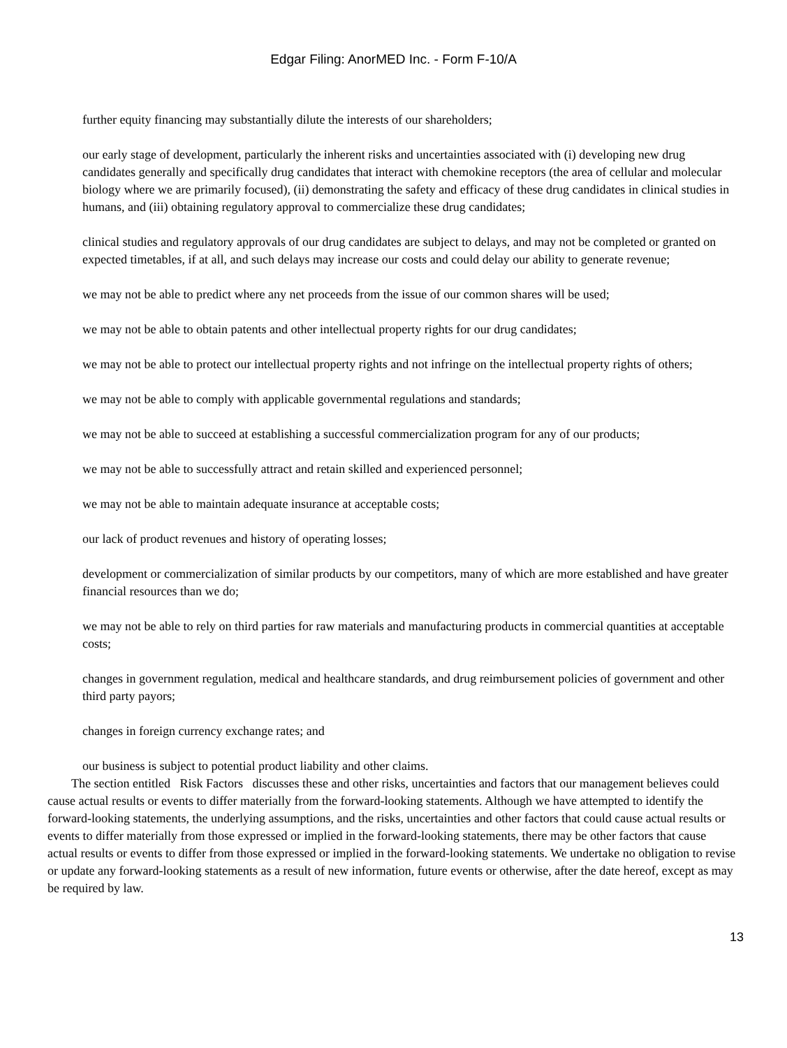Edgar Filing: AnorMED Inc. - Form F-10/A
further equity financing may substantially dilute the interests of our shareholders;
our early stage of development, particularly the inherent risks and uncertainties associated with (i) developing new drug candidates generally and specifically drug candidates that interact with chemokine receptors (the area of cellular and molecular biology where we are primarily focused), (ii) demonstrating the safety and efficacy of these drug candidates in clinical studies in humans, and (iii) obtaining regulatory approval to commercialize these drug candidates;
clinical studies and regulatory approvals of our drug candidates are subject to delays, and may not be completed or granted on expected timetables, if at all, and such delays may increase our costs and could delay our ability to generate revenue;
we may not be able to predict where any net proceeds from the issue of our common shares will be used;
we may not be able to obtain patents and other intellectual property rights for our drug candidates;
we may not be able to protect our intellectual property rights and not infringe on the intellectual property rights of others;
we may not be able to comply with applicable governmental regulations and standards;
we may not be able to succeed at establishing a successful commercialization program for any of our products;
we may not be able to successfully attract and retain skilled and experienced personnel;
we may not be able to maintain adequate insurance at acceptable costs;
our lack of product revenues and history of operating losses;
development or commercialization of similar products by our competitors, many of which are more established and have greater financial resources than we do;
we may not be able to rely on third parties for raw materials and manufacturing products in commercial quantities at acceptable costs;
changes in government regulation, medical and healthcare standards, and drug reimbursement policies of government and other third party payors;
changes in foreign currency exchange rates; and
our business is subject to potential product liability and other claims.
The section entitled Risk Factors discusses these and other risks, uncertainties and factors that our management believes could cause actual results or events to differ materially from the forward-looking statements. Although we have attempted to identify the forward-looking statements, the underlying assumptions, and the risks, uncertainties and other factors that could cause actual results or events to differ materially from those expressed or implied in the forward-looking statements, there may be other factors that cause actual results or events to differ from those expressed or implied in the forward-looking statements. We undertake no obligation to revise or update any forward-looking statements as a result of new information, future events or otherwise, after the date hereof, except as may be required by law.
13